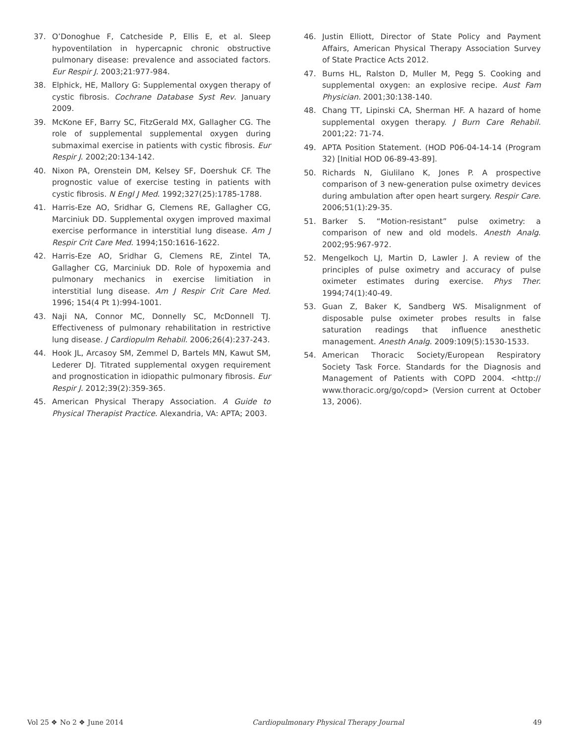37. O’Donoghue F, Catcheside P, Ellis E, et al. Sleep hypoventilation in hypercapnic chronic obstructive pulmonary disease: prevalence and associated factors. Eur Respir J. 2003;21:977-984.
38. Elphick, HE, Mallory G: Supplemental oxygen therapy of cystic fibrosis. Cochrane Database Syst Rev. January 2009.
39. McKone EF, Barry SC, FitzGerald MX, Gallagher CG. The role of supplemental supplemental oxygen during submaximal exercise in patients with cystic fibrosis. Eur Respir J. 2002;20:134-142.
40. Nixon PA, Orenstein DM, Kelsey SF, Doershuk CF. The prognostic value of exercise testing in patients with cystic fibrosis. N Engl J Med. 1992;327(25):1785-1788.
41. Harris-Eze AO, Sridhar G, Clemens RE, Gallagher CG, Marciniuk DD. Supplemental oxygen improved maximal exercise performance in interstitial lung disease. Am J Respir Crit Care Med. 1994;150:1616-1622.
42. Harris-Eze AO, Sridhar G, Clemens RE, Zintel TA, Gallagher CG, Marciniuk DD. Role of hypoxemia and pulmonary mechanics in exercise limitiation in interstitial lung disease. Am J Respir Crit Care Med. 1996; 154(4 Pt 1):994-1001.
43. Naji NA, Connor MC, Donnelly SC, McDonnell TJ. Effectiveness of pulmonary rehabilitation in restrictive lung disease. J Cardiopulm Rehabil. 2006;26(4):237-243.
44. Hook JL, Arcasoy SM, Zemmel D, Bartels MN, Kawut SM, Lederer DJ. Titrated supplemental oxygen requirement and prognostication in idiopathic pulmonary fibrosis. Eur Respir J. 2012;39(2):359-365.
45. American Physical Therapy Association. A Guide to Physical Therapist Practice. Alexandria, VA: APTA; 2003.
46. Justin Elliott, Director of State Policy and Payment Affairs, American Physical Therapy Association Survey of State Practice Acts 2012.
47. Burns HL, Ralston D, Muller M, Pegg S. Cooking and supplemental oxygen: an explosive recipe. Aust Fam Physician. 2001;30:138-140.
48. Chang TT, Lipinski CA, Sherman HF. A hazard of home supplemental oxygen therapy. J Burn Care Rehabil. 2001;22: 71-74.
49. APTA Position Statement. (HOD P06-04-14-14 (Program 32) [Initial HOD 06-89-43-89].
50. Richards N, Giulilano K, Jones P. A prospective comparison of 3 new-generation pulse oximetry devices during ambulation after open heart surgery. Respir Care. 2006;51(1):29-35.
51. Barker S. “Motion-resistant” pulse oximetry: a comparison of new and old models. Anesth Analg. 2002;95:967-972.
52. Mengelkoch LJ, Martin D, Lawler J. A review of the principles of pulse oximetry and accuracy of pulse oximeter estimates during exercise. Phys Ther. 1994;74(1):40-49.
53. Guan Z, Baker K, Sandberg WS. Misalignment of disposable pulse oximeter probes results in false saturation readings that influence anesthetic management. Anesth Analg. 2009:109(5):1530-1533.
54. American Thoracic Society/European Respiratory Society Task Force. Standards for the Diagnosis and Management of Patients with COPD 2004. <http:// www.thoracic.org/go/copd> (Version current at October 13, 2006).
Vol 25 ❖ No 2 ❖ June 2014 Cardiopulmonary Physical Therapy Journal 49